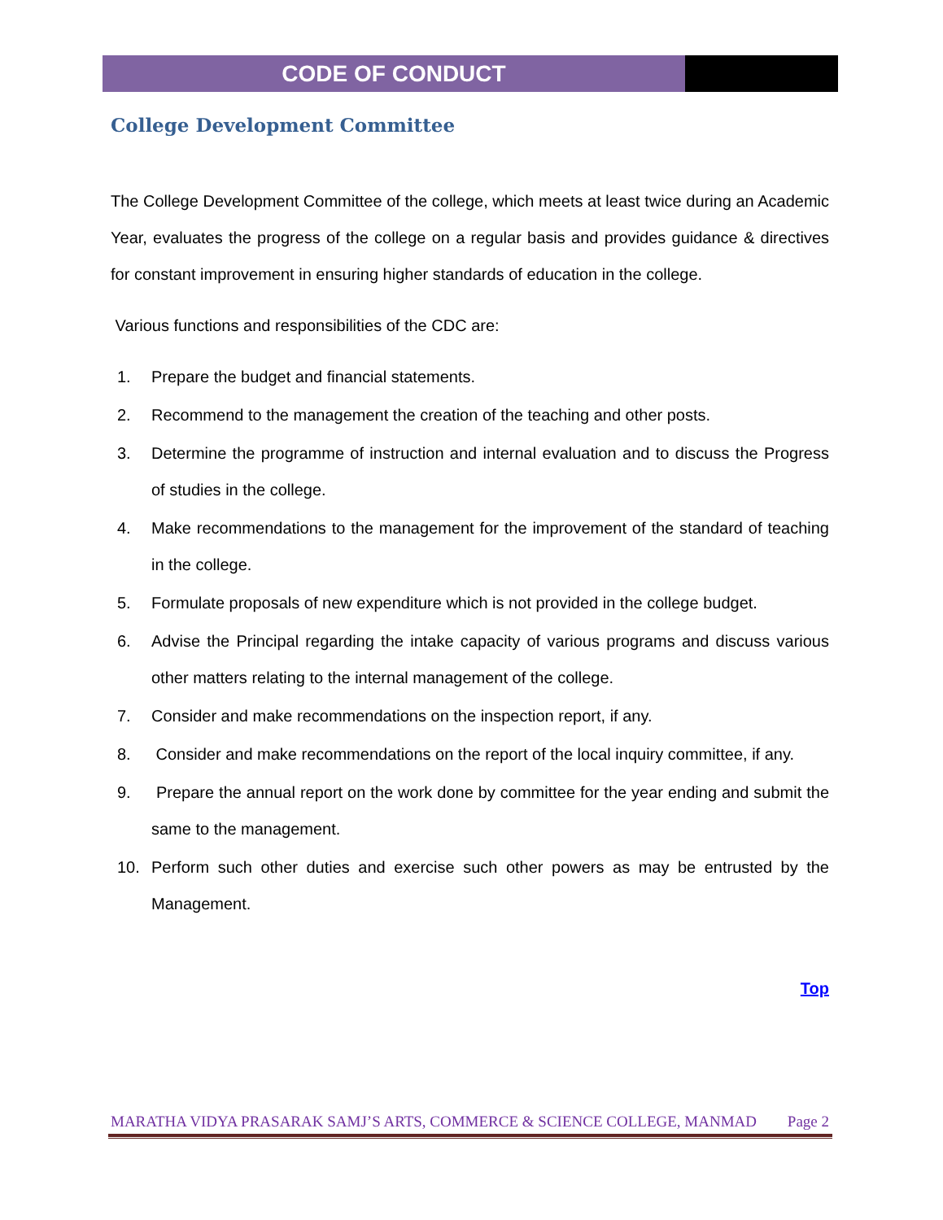CODE OF CONDUCT
College Development Committee
The College Development Committee of the college, which meets at least twice during an Academic Year, evaluates the progress of the college on a regular basis and provides guidance & directives for constant improvement in ensuring higher standards of education in the college.
Various functions and responsibilities of the CDC are:
1. Prepare the budget and financial statements.
2. Recommend to the management the creation of the teaching and other posts.
3. Determine the programme of instruction and internal evaluation and to discuss the Progress of studies in the college.
4. Make recommendations to the management for the improvement of the standard of teaching in the college.
5. Formulate proposals of new expenditure which is not provided in the college budget.
6. Advise the Principal regarding the intake capacity of various programs and discuss various other matters relating to the internal management of the college.
7. Consider and make recommendations on the inspection report, if any.
8. Consider and make recommendations on the report of the local inquiry committee, if any.
9. Prepare the annual report on the work done by committee for the year ending and submit the same to the management.
10. Perform such other duties and exercise such other powers as may be entrusted by the Management.
Top
MARATHA VIDYA PRASARAK SAMJ’S ARTS, COMMERCE & SCIENCE COLLEGE, MANMAD Page 2